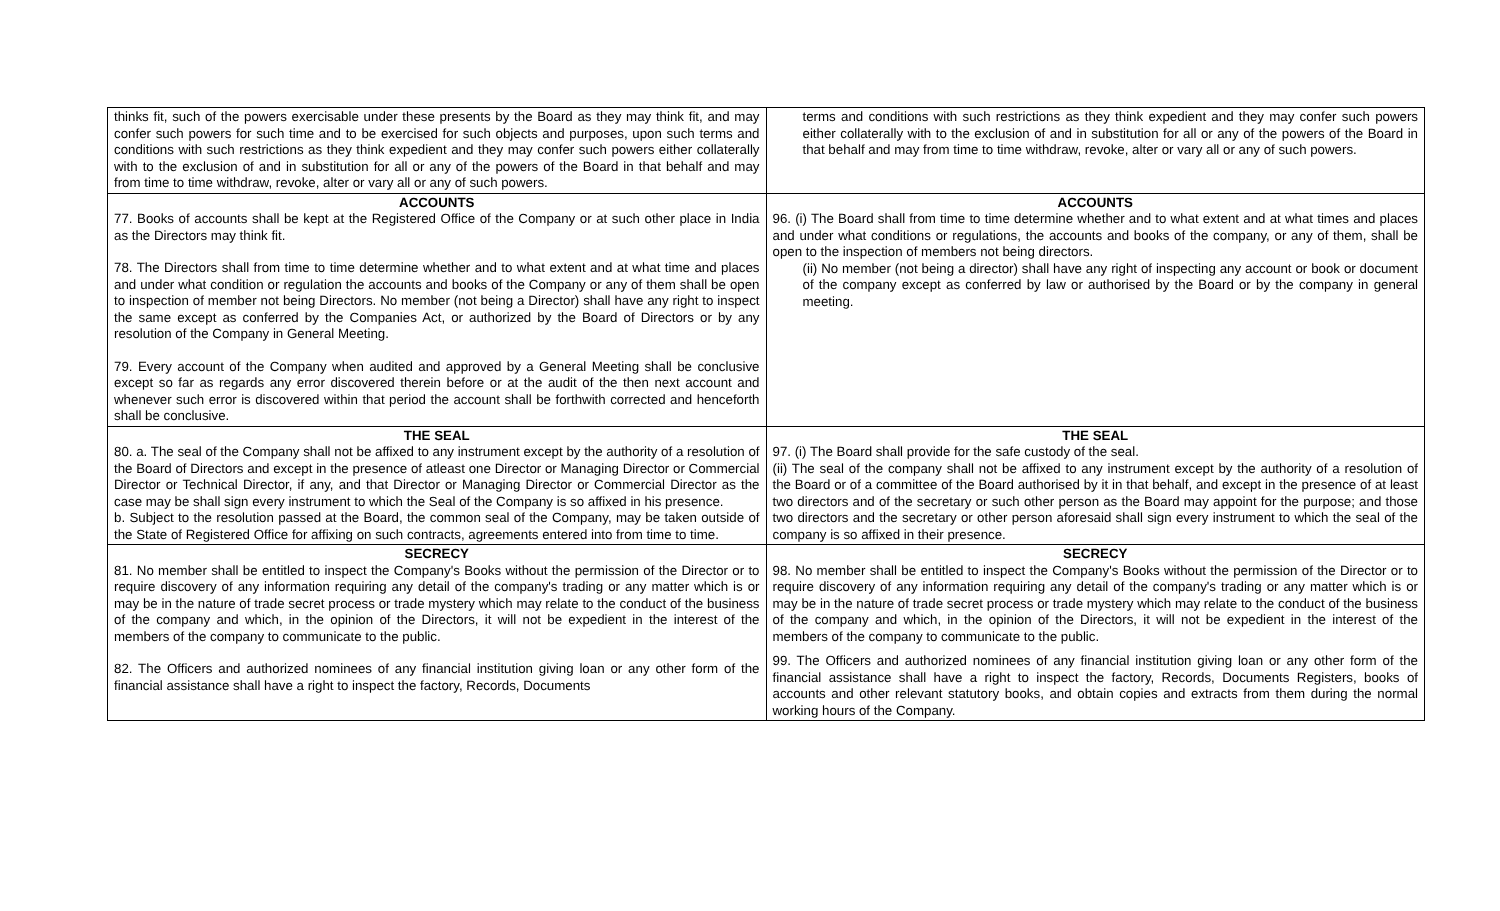| thinks fit, such of the powers exercisable under these presents by the Board as they may think fit, and may confer such powers for such time and to be exercised for such objects and purposes, upon such terms and conditions with such restrictions as they think expedient and they may confer such powers either collaterally with to the exclusion of and in substitution for all or any of the powers of the Board in that behalf and may from time to time withdraw, revoke, alter or vary all or any of such powers. | terms and conditions with such restrictions as they think expedient and they may confer such powers either collaterally with to the exclusion of and in substitution for all or any of the powers of the Board in that behalf and may from time to time withdraw, revoke, alter or vary all or any of such powers. |
| ACCOUNTS 77. Books of accounts shall be kept at the Registered Office of the Company or at such other place in India as the Directors may think fit. 78. The Directors shall from time to time determine whether and to what extent and at what time and places and under what condition or regulation the accounts and books of the Company or any of them shall be open to inspection of member not being Directors. No member (not being a Director) shall have any right to inspect the same except as conferred by the Companies Act, or authorized by the Board of Directors or by any resolution of the Company in General Meeting. 79. Every account of the Company when audited and approved by a General Meeting shall be conclusive except so far as regards any error discovered therein before or at the audit of the then next account and whenever such error is discovered within that period the account shall be forthwith corrected and henceforth shall be conclusive. | ACCOUNTS 96. (i) The Board shall from time to time determine whether and to what extent and at what times and places and under what conditions or regulations, the accounts and books of the company, or any of them, shall be open to the inspection of members not being directors. (ii) No member (not being a director) shall have any right of inspecting any account or book or document of the company except as conferred by law or authorised by the Board or by the company in general meeting. |
| THE SEAL 80. a. The seal of the Company shall not be affixed to any instrument except by the authority of a resolution of the Board of Directors and except in the presence of atleast one Director or Managing Director or Commercial Director or Technical Director, if any, and that Director or Managing Director or Commercial Director as the case may be shall sign every instrument to which the Seal of the Company is so affixed in his presence. b. Subject to the resolution passed at the Board, the common seal of the Company, may be taken outside of the State of Registered Office for affixing on such contracts, agreements entered into from time to time. | THE SEAL 97. (i) The Board shall provide for the safe custody of the seal. (ii) The seal of the company shall not be affixed to any instrument except by the authority of a resolution of the Board or of a committee of the Board authorised by it in that behalf, and except in the presence of at least two directors and of the secretary or such other person as the Board may appoint for the purpose; and those two directors and the secretary or other person aforesaid shall sign every instrument to which the seal of the company is so affixed in their presence. |
| SECRECY 81. No member shall be entitled to inspect the Company's Books without the permission of the Director or to require discovery of any information requiring any detail of the company's trading or any matter which is or may be in the nature of trade secret process or trade mystery which may relate to the conduct of the business of the company and which, in the opinion of the Directors, it will not be expedient in the interest of the members of the company to communicate to the public. 82. The Officers and authorized nominees of any financial institution giving loan or any other form of the financial assistance shall have a right to inspect the factory, Records, Documents | SECRECY 98. No member shall be entitled to inspect the Company's Books without the permission of the Director or to require discovery of any information requiring any detail of the company's trading or any matter which is or may be in the nature of trade secret process or trade mystery which may relate to the conduct of the business of the company and which, in the opinion of the Directors, it will not be expedient in the interest of the members of the company to communicate to the public. 99. The Officers and authorized nominees of any financial institution giving loan or any other form of the financial assistance shall have a right to inspect the factory, Records, Documents Registers, books of accounts and other relevant statutory books, and obtain copies and extracts from them during the normal working hours of the Company. |